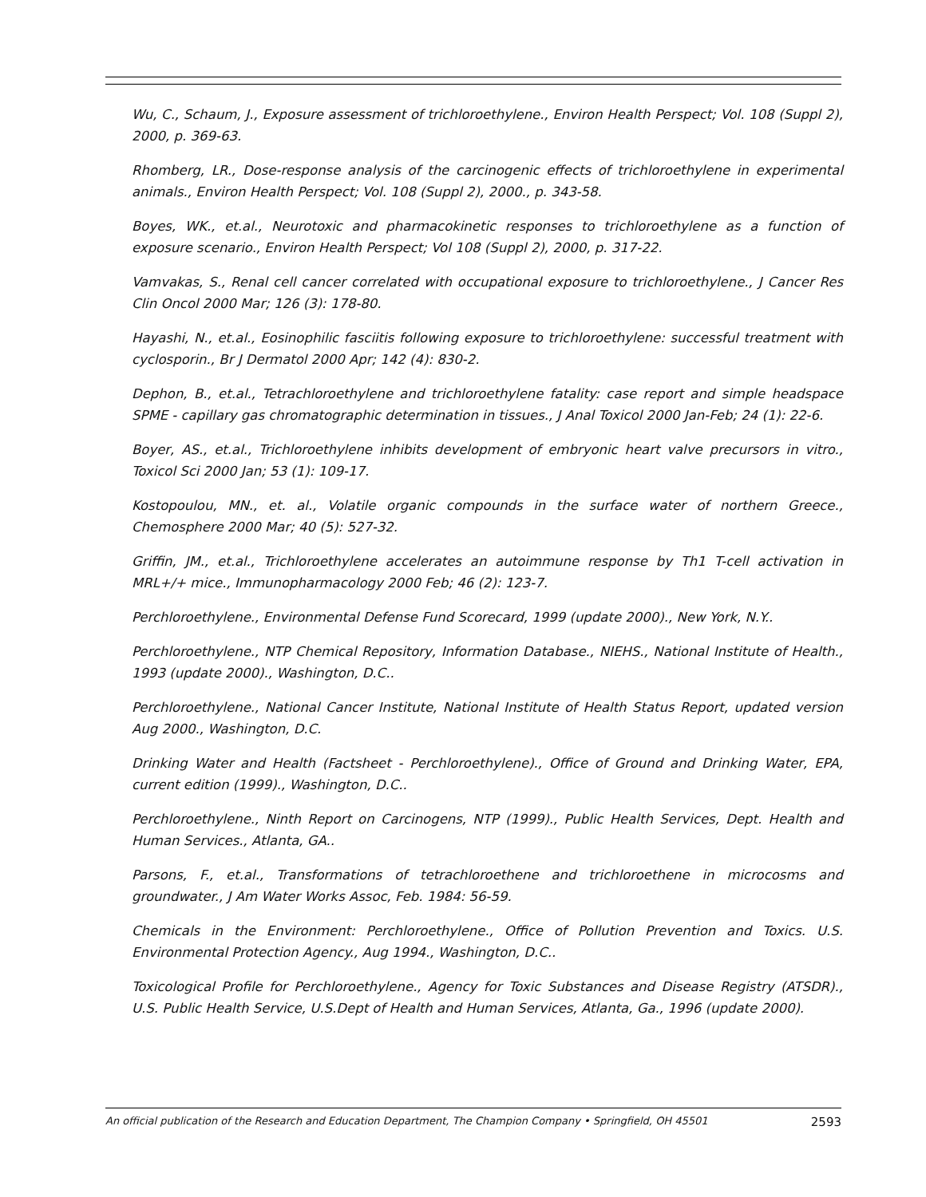Wu, C., Schaum, J., Exposure assessment of trichloroethylene., Environ Health Perspect; Vol. 108 (Suppl 2), 2000, p. 369-63.
Rhomberg, LR., Dose-response analysis of the carcinogenic effects of trichloroethylene in experimental animals., Environ Health Perspect; Vol. 108 (Suppl 2), 2000., p. 343-58.
Boyes, WK., et.al., Neurotoxic and pharmacokinetic responses to trichloroethylene as a function of exposure scenario., Environ Health Perspect; Vol 108 (Suppl 2), 2000, p. 317-22.
Vamvakas, S., Renal cell cancer correlated with occupational exposure to trichloroethylene., J Cancer Res Clin Oncol 2000 Mar; 126 (3): 178-80.
Hayashi, N., et.al., Eosinophilic fasciitis following exposure to trichloroethylene: successful treatment with cyclosporin., Br J Dermatol 2000 Apr; 142 (4): 830-2.
Dephon, B., et.al., Tetrachloroethylene and trichloroethylene fatality: case report and simple headspace SPME - capillary gas chromatographic determination in tissues., J Anal Toxicol 2000 Jan-Feb; 24 (1): 22-6.
Boyer, AS., et.al., Trichloroethylene inhibits development of embryonic heart valve precursors in vitro., Toxicol Sci 2000 Jan; 53 (1): 109-17.
Kostopoulou, MN., et. al., Volatile organic compounds in the surface water of northern Greece., Chemosphere 2000 Mar; 40 (5): 527-32.
Griffin, JM., et.al., Trichloroethylene accelerates an autoimmune response by Th1 T-cell activation in MRL+/+ mice., Immunopharmacology 2000 Feb; 46 (2): 123-7.
Perchloroethylene., Environmental Defense Fund Scorecard, 1999 (update 2000)., New York, N.Y..
Perchloroethylene., NTP Chemical Repository, Information Database., NIEHS., National Institute of Health., 1993 (update 2000)., Washington, D.C..
Perchloroethylene., National Cancer Institute, National Institute of Health Status Report, updated version Aug 2000., Washington, D.C.
Drinking Water and Health (Factsheet - Perchloroethylene)., Office of Ground and Drinking Water, EPA, current edition (1999)., Washington, D.C..
Perchloroethylene., Ninth Report on Carcinogens, NTP (1999)., Public Health Services, Dept. Health and Human Services., Atlanta, GA..
Parsons, F., et.al., Transformations of tetrachloroethene and trichloroethene in microcosms and groundwater., J Am Water Works Assoc, Feb. 1984: 56-59.
Chemicals in the Environment: Perchloroethylene., Office of Pollution Prevention and Toxics. U.S. Environmental Protection Agency., Aug 1994., Washington, D.C..
Toxicological Profile for Perchloroethylene., Agency for Toxic Substances and Disease Registry (ATSDR)., U.S. Public Health Service, U.S.Dept of Health and Human Services, Atlanta, Ga., 1996 (update 2000).
An official publication of the Research and Education Department, The Champion Company • Springfield, OH 45501 2593